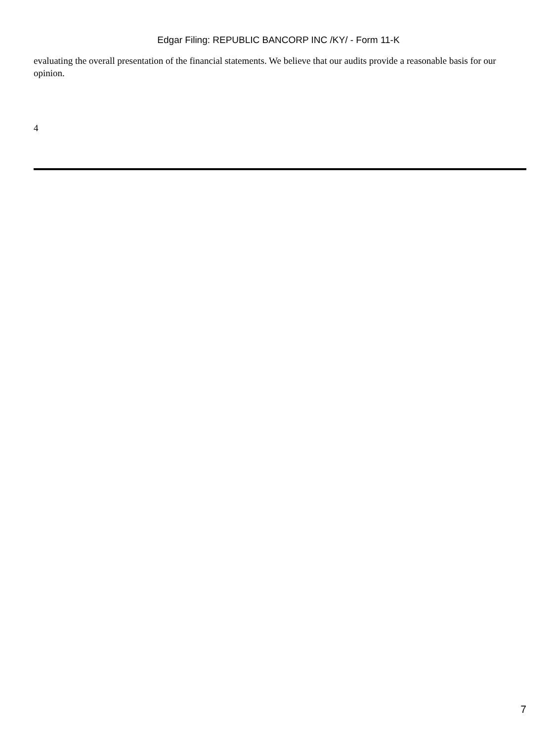Edgar Filing: REPUBLIC BANCORP INC /KY/ - Form 11-K
evaluating the overall presentation of the financial statements. We believe that our audits provide a reasonable basis for our opinion.
4
7